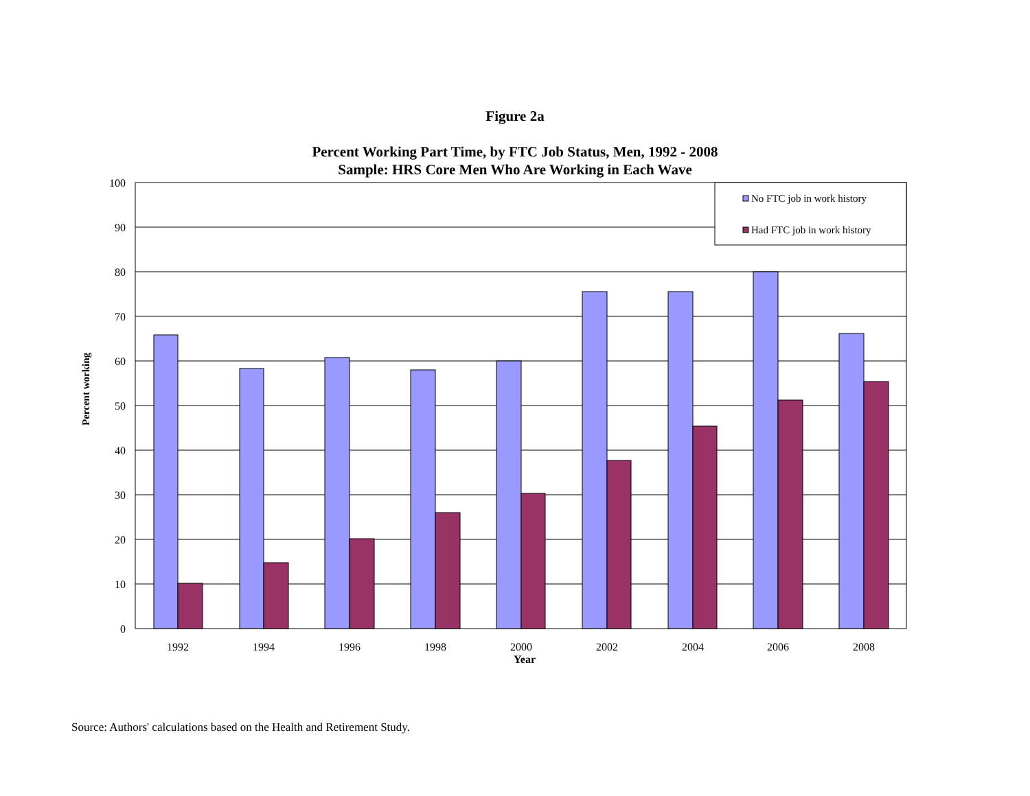Figure 2a
Percent Working Part Time, by FTC Job Status, Men, 1992 - 2008
Sample: HRS Core Men Who Are Working in Each Wave
100
90
80
70
60
50
40
30
20
10
0
1992
1994
1996
1998
2000
2002
2004
2006
2008
Year
Percent working
No FTC job in work history
Had FTC job in work history
Source: Authors' calculations based on the Health and Retirement Study.